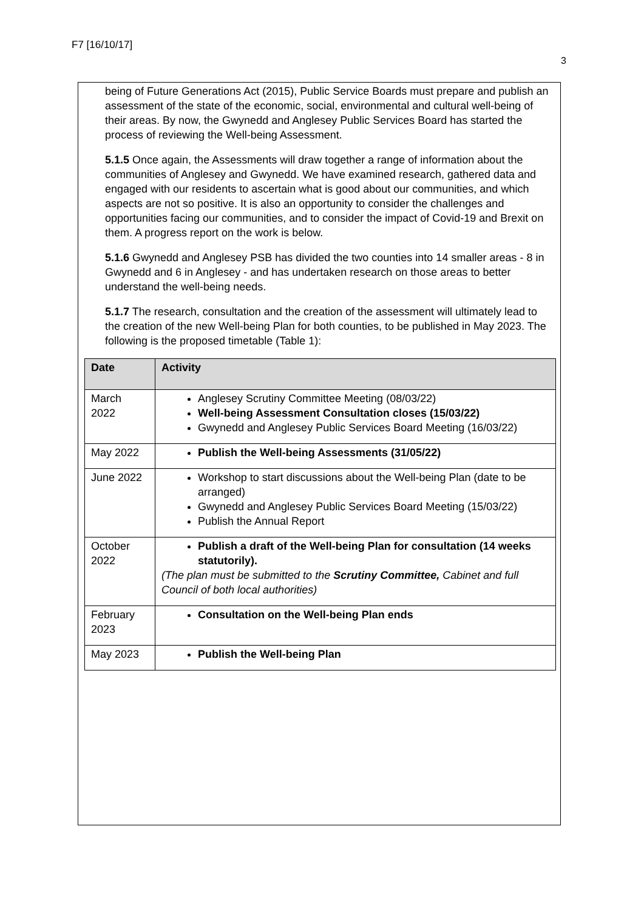F7 [16/10/17]
3
being of Future Generations Act (2015), Public Service Boards must prepare and publish an assessment of the state of the economic, social, environmental and cultural well-being of their areas. By now, the Gwynedd and Anglesey Public Services Board has started the process of reviewing the Well-being Assessment.
5.1.5 Once again, the Assessments will draw together a range of information about the communities of Anglesey and Gwynedd. We have examined research, gathered data and engaged with our residents to ascertain what is good about our communities, and which aspects are not so positive. It is also an opportunity to consider the challenges and opportunities facing our communities, and to consider the impact of Covid-19 and Brexit on them. A progress report on the work is below.
5.1.6 Gwynedd and Anglesey PSB has divided the two counties into 14 smaller areas - 8 in Gwynedd and 6 in Anglesey - and has undertaken research on those areas to better understand the well-being needs.
5.1.7 The research, consultation and the creation of the assessment will ultimately lead to the creation of the new Well-being Plan for both counties, to be published in May 2023. The following is the proposed timetable (Table 1):
| Date | Activity |
| --- | --- |
| March 2022 | Anglesey Scrutiny Committee Meeting (08/03/22) Well-being Assessment Consultation closes (15/03/22) Gwynedd and Anglesey Public Services Board Meeting (16/03/22) |
| May 2022 | Publish the Well-being Assessments (31/05/22) |
| June 2022 | Workshop to start discussions about the Well-being Plan (date to be arranged) Gwynedd and Anglesey Public Services Board Meeting (15/03/22) Publish the Annual Report |
| October 2022 | Publish a draft of the Well-being Plan for consultation (14 weeks statutorily). (The plan must be submitted to the Scrutiny Committee, Cabinet and full Council of both local authorities) |
| February 2023 | Consultation on the Well-being Plan ends |
| May 2023 | Publish the Well-being Plan |